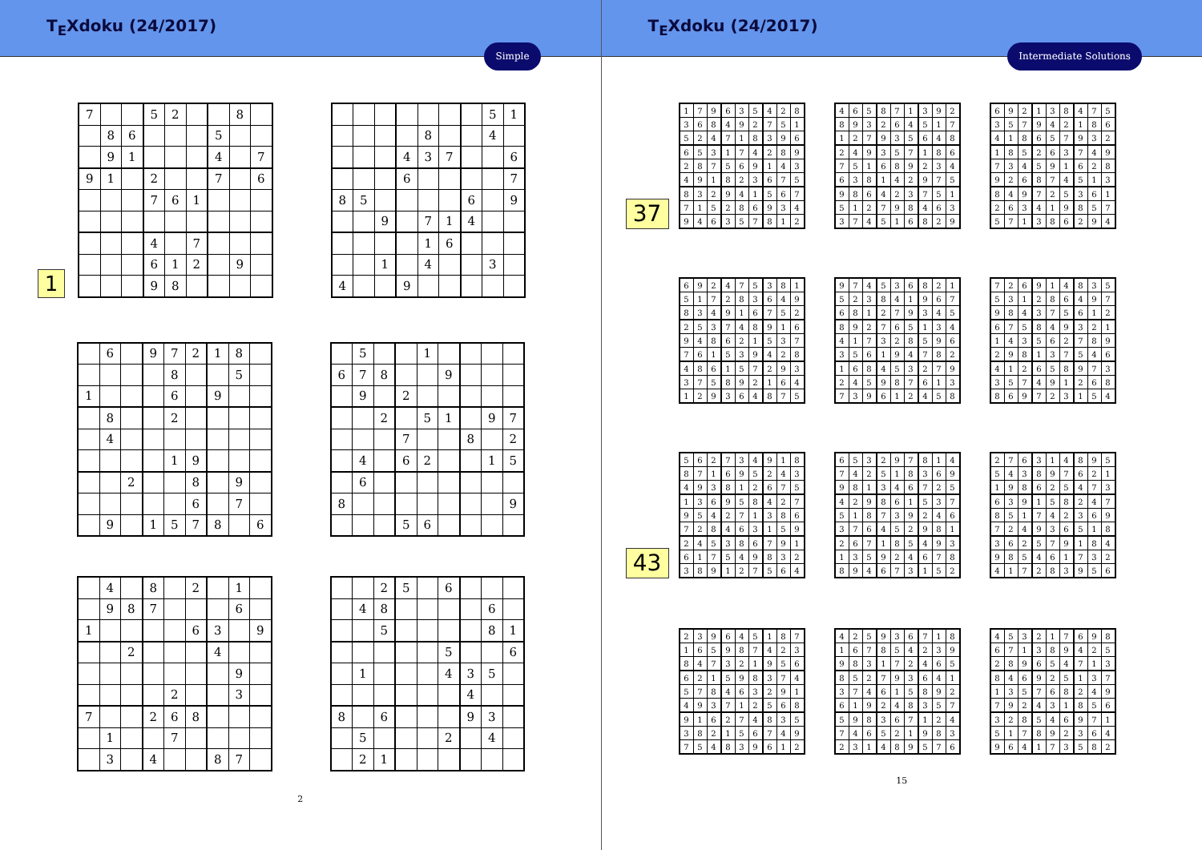T<sub>E</sub>Xdoku (24/2017)
Simple
1
| 7 | | | 5 | 2 | | | 8 | |
| | 8 | 6 | | | | 5 | | |
| | 9 | 1 | | | | 4 | | 7 |
| 9 | 1 | | 2 | | | 7 | | 6 |
| | | | 7 | 6 | 1 | | | |
| | | | 4 | | 7 | | | |
| | | | 6 | 1 | 2 | | 9 | |
| | | | 9 | 8 | | | | |
| | | | | | | | 5 | 1 |
| | | | | 8 | | | 4 | |
| | | | 4 | 3 | 7 | | | 6 |
| | | | 6 | | | | | 7 |
| 8 | 5 | | | | | 6 | | 9 |
| | | 9 | | 7 | 1 | 4 | | |
| | | | | 1 | 6 | | | |
| | | 1 | | 4 | | | 3 | |
| 4 | | | 9 | | | | | |
| | 6 | | 9 | 7 | 2 | 1 | 8 | |
| | | | | 8 | | | 5 | |
| 1 | | | | 6 | | 9 | | |
| | 8 | | | 2 | | | | |
| | 4 | | | | | | | |
| | | | | 1 | 9 | | | |
| | | 2 | | | 8 | | 9 | |
| | | | | | 6 | | 7 | |
| | 9 | | 1 | 5 | 7 | 8 | | 6 |
| | 5 | | | 1 | | | | |
| 6 | 7 | 8 | | | 9 | | | |
| | 9 | | 2 | | | | | |
| | | 2 | | 5 | 1 | | 9 | 7 |
| | | | 7 | | | 8 | | 2 |
| | 4 | | 6 | 2 | | | 1 | 5 |
| | 6 | | | | | | | |
| 8 | | | | | | | | 9 |
| | | | 5 | 6 | | | | |
| | 4 | | 8 | | 2 | | 1 | |
| | 9 | 8 | 7 | | | | 6 | |
| 1 | | | | | 6 | 3 | | 9 |
| | | 2 | | | | 4 | | |
| | | | | | | | 9 | |
| | | | | 2 | | | 3 | |
| 7 | | | 2 | 6 | 8 | | | |
| | 1 | | | 7 | | | | |
| | 3 | | 4 | | | 8 | 7 | |
| | | 2 | 5 | | 6 | | | |
| | 4 | 8 | | | | | 6 | |
| | | 5 | | | | | 8 | 1 |
| | | | | | 5 | | | 6 |
| | 1 | | | | 4 | 3 | 5 | |
| | | | | | | 4 | | |
| 8 | | 6 | | | | 9 | 3 | |
| | 5 | | | | 2 | | 4 | |
| | 2 | 1 | | | | | | |
2
T<sub>E</sub>Xdoku (24/2017)
Intermediate Solutions
37
| 1 | 7 | 9 | 6 | 3 | 5 | 4 | 2 | 8 |
| 3 | 6 | 8 | 4 | 9 | 2 | 7 | 5 | 1 |
| 5 | 2 | 4 | 7 | 1 | 8 | 3 | 9 | 6 |
| 6 | 5 | 3 | 1 | 7 | 4 | 2 | 8 | 9 |
| 2 | 8 | 7 | 5 | 6 | 9 | 1 | 4 | 3 |
| 4 | 9 | 1 | 8 | 2 | 3 | 6 | 7 | 5 |
| 8 | 3 | 2 | 9 | 4 | 1 | 5 | 6 | 7 |
| 7 | 1 | 5 | 2 | 8 | 6 | 9 | 3 | 4 |
| 9 | 4 | 6 | 3 | 5 | 7 | 8 | 1 | 2 |
| 4 | 6 | 5 | 8 | 7 | 1 | 3 | 9 | 2 |
| 8 | 9 | 3 | 2 | 6 | 4 | 5 | 1 | 7 |
| 1 | 2 | 7 | 9 | 3 | 5 | 6 | 4 | 8 |
| 2 | 4 | 9 | 3 | 5 | 7 | 1 | 8 | 6 |
| 7 | 5 | 1 | 6 | 8 | 9 | 2 | 3 | 4 |
| 6 | 3 | 8 | 1 | 4 | 2 | 9 | 7 | 5 |
| 9 | 8 | 6 | 4 | 2 | 3 | 7 | 5 | 1 |
| 5 | 1 | 2 | 7 | 9 | 8 | 4 | 6 | 3 |
| 3 | 7 | 4 | 5 | 1 | 6 | 8 | 2 | 9 |
| 6 | 9 | 2 | 1 | 3 | 8 | 4 | 7 | 5 |
| 3 | 5 | 7 | 9 | 4 | 2 | 1 | 8 | 6 |
| 4 | 1 | 8 | 6 | 5 | 7 | 9 | 3 | 2 |
| 1 | 8 | 5 | 2 | 6 | 3 | 7 | 4 | 9 |
| 7 | 3 | 4 | 5 | 9 | 1 | 6 | 2 | 8 |
| 9 | 2 | 6 | 8 | 7 | 4 | 5 | 1 | 3 |
| 8 | 4 | 9 | 7 | 2 | 5 | 3 | 6 | 1 |
| 2 | 6 | 3 | 4 | 1 | 9 | 8 | 5 | 7 |
| 5 | 7 | 1 | 3 | 8 | 6 | 2 | 9 | 4 |
| 6 | 9 | 2 | 4 | 7 | 5 | 3 | 8 | 1 |
| 5 | 1 | 7 | 2 | 8 | 3 | 6 | 4 | 9 |
| 8 | 3 | 4 | 9 | 1 | 6 | 7 | 5 | 2 |
| 2 | 5 | 3 | 7 | 4 | 8 | 9 | 1 | 6 |
| 9 | 4 | 8 | 6 | 2 | 1 | 5 | 3 | 7 |
| 7 | 6 | 1 | 5 | 3 | 9 | 4 | 2 | 8 |
| 4 | 8 | 6 | 1 | 5 | 7 | 2 | 9 | 3 |
| 3 | 7 | 5 | 8 | 9 | 2 | 1 | 6 | 4 |
| 1 | 2 | 9 | 3 | 6 | 4 | 8 | 7 | 5 |
| 9 | 7 | 4 | 5 | 3 | 6 | 8 | 2 | 1 |
| 5 | 2 | 3 | 8 | 4 | 1 | 9 | 6 | 7 |
| 6 | 8 | 1 | 2 | 7 | 9 | 3 | 4 | 5 |
| 8 | 9 | 2 | 7 | 6 | 5 | 1 | 3 | 4 |
| 4 | 1 | 7 | 3 | 2 | 8 | 5 | 9 | 6 |
| 3 | 5 | 6 | 1 | 9 | 4 | 7 | 8 | 2 |
| 1 | 6 | 8 | 4 | 5 | 3 | 2 | 7 | 9 |
| 2 | 4 | 5 | 9 | 8 | 7 | 6 | 1 | 3 |
| 7 | 3 | 9 | 6 | 1 | 2 | 4 | 5 | 8 |
| 7 | 2 | 6 | 9 | 1 | 4 | 8 | 3 | 5 |
| 5 | 3 | 1 | 2 | 8 | 6 | 4 | 9 | 7 |
| 9 | 8 | 4 | 3 | 7 | 5 | 6 | 1 | 2 |
| 6 | 7 | 5 | 8 | 4 | 9 | 3 | 2 | 1 |
| 1 | 4 | 3 | 5 | 6 | 2 | 7 | 8 | 9 |
| 2 | 9 | 8 | 1 | 3 | 7 | 5 | 4 | 6 |
| 4 | 1 | 2 | 6 | 5 | 8 | 9 | 7 | 3 |
| 3 | 5 | 7 | 4 | 9 | 1 | 2 | 6 | 8 |
| 8 | 6 | 9 | 7 | 2 | 3 | 1 | 5 | 4 |
43
| 5 | 6 | 2 | 7 | 3 | 4 | 9 | 1 | 8 |
| 8 | 7 | 1 | 6 | 9 | 5 | 2 | 4 | 3 |
| 4 | 9 | 3 | 8 | 1 | 2 | 6 | 7 | 5 |
| 1 | 3 | 6 | 9 | 5 | 8 | 4 | 2 | 7 |
| 9 | 5 | 4 | 2 | 7 | 1 | 3 | 8 | 6 |
| 7 | 2 | 8 | 4 | 6 | 3 | 1 | 5 | 9 |
| 2 | 4 | 5 | 3 | 8 | 6 | 7 | 9 | 1 |
| 6 | 1 | 7 | 5 | 4 | 9 | 8 | 3 | 2 |
| 3 | 8 | 9 | 1 | 2 | 7 | 5 | 6 | 4 |
| 6 | 5 | 3 | 2 | 9 | 7 | 8 | 1 | 4 |
| 7 | 4 | 2 | 5 | 1 | 8 | 3 | 6 | 9 |
| 9 | 8 | 1 | 3 | 4 | 6 | 7 | 2 | 5 |
| 4 | 2 | 9 | 8 | 6 | 1 | 5 | 3 | 7 |
| 5 | 1 | 8 | 7 | 3 | 9 | 2 | 4 | 6 |
| 3 | 7 | 6 | 4 | 5 | 2 | 9 | 8 | 1 |
| 2 | 6 | 7 | 1 | 8 | 5 | 4 | 9 | 3 |
| 1 | 3 | 5 | 9 | 2 | 4 | 6 | 7 | 8 |
| 8 | 9 | 4 | 6 | 7 | 3 | 1 | 5 | 2 |
| 2 | 7 | 6 | 3 | 1 | 4 | 8 | 9 | 5 |
| 5 | 4 | 3 | 8 | 9 | 7 | 6 | 2 | 1 |
| 1 | 9 | 8 | 6 | 2 | 5 | 4 | 7 | 3 |
| 6 | 3 | 9 | 1 | 5 | 8 | 2 | 4 | 7 |
| 8 | 5 | 1 | 7 | 4 | 2 | 3 | 6 | 9 |
| 7 | 2 | 4 | 9 | 3 | 6 | 5 | 1 | 8 |
| 3 | 6 | 2 | 5 | 7 | 9 | 1 | 8 | 4 |
| 9 | 8 | 5 | 4 | 6 | 1 | 7 | 3 | 2 |
| 4 | 1 | 7 | 2 | 8 | 3 | 9 | 5 | 6 |
| 2 | 3 | 9 | 6 | 4 | 5 | 1 | 8 | 7 |
| 1 | 6 | 5 | 9 | 8 | 7 | 4 | 2 | 3 |
| 8 | 4 | 7 | 3 | 2 | 1 | 9 | 5 | 6 |
| 6 | 2 | 1 | 5 | 9 | 8 | 3 | 7 | 4 |
| 5 | 7 | 8 | 4 | 6 | 3 | 2 | 9 | 1 |
| 4 | 9 | 3 | 7 | 1 | 2 | 5 | 6 | 8 |
| 9 | 1 | 6 | 2 | 7 | 4 | 8 | 3 | 5 |
| 3 | 8 | 2 | 1 | 5 | 6 | 7 | 4 | 9 |
| 7 | 5 | 4 | 8 | 3 | 9 | 6 | 1 | 2 |
| 4 | 2 | 5 | 9 | 3 | 6 | 7 | 1 | 8 |
| 1 | 6 | 7 | 8 | 5 | 4 | 2 | 3 | 9 |
| 9 | 8 | 3 | 1 | 7 | 2 | 4 | 6 | 5 |
| 8 | 5 | 2 | 7 | 9 | 3 | 6 | 4 | 1 |
| 3 | 7 | 4 | 6 | 1 | 5 | 8 | 9 | 2 |
| 6 | 1 | 9 | 2 | 4 | 8 | 3 | 5 | 7 |
| 5 | 9 | 8 | 3 | 6 | 7 | 1 | 2 | 4 |
| 7 | 4 | 6 | 5 | 2 | 1 | 9 | 8 | 3 |
| 2 | 3 | 1 | 4 | 8 | 9 | 5 | 7 | 6 |
| 4 | 5 | 3 | 2 | 1 | 7 | 6 | 9 | 8 |
| 6 | 7 | 1 | 3 | 8 | 9 | 4 | 2 | 5 |
| 2 | 8 | 9 | 6 | 5 | 4 | 7 | 1 | 3 |
| 8 | 4 | 6 | 9 | 2 | 5 | 1 | 3 | 7 |
| 1 | 3 | 5 | 7 | 6 | 8 | 2 | 4 | 9 |
| 7 | 9 | 2 | 4 | 3 | 1 | 8 | 5 | 6 |
| 3 | 2 | 8 | 5 | 4 | 6 | 9 | 7 | 1 |
| 5 | 1 | 7 | 8 | 9 | 2 | 3 | 6 | 4 |
| 9 | 6 | 4 | 1 | 7 | 3 | 5 | 8 | 2 |
15